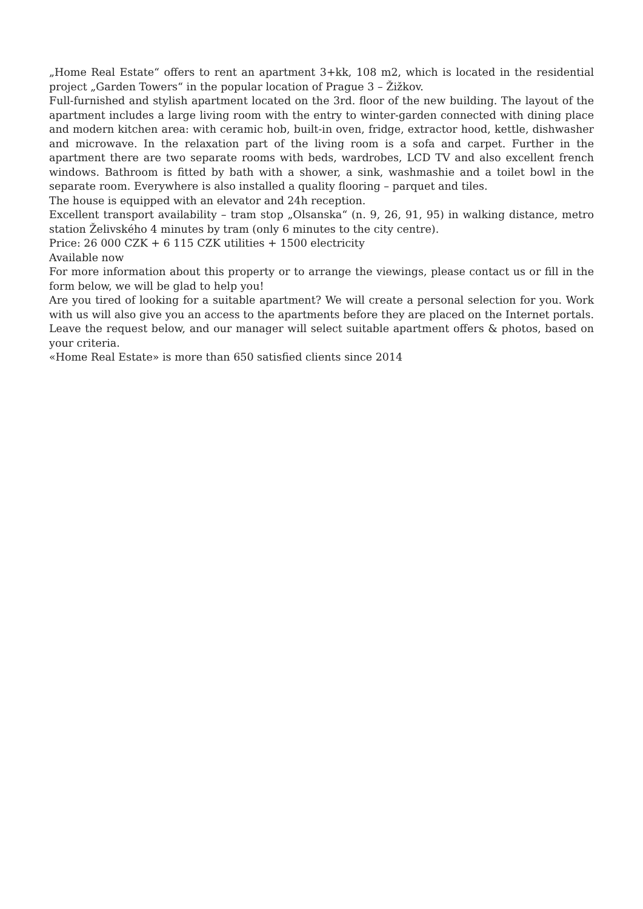„Home Real Estate“ offers to rent an apartment 3+kk, 108 m2, which is located in the residential project „Garden Towers“ in the popular location of Prague 3 – Žižkov.
Full-furnished and stylish apartment located on the 3rd. floor of the new building. The layout of the apartment includes a large living room with the entry to winter-garden connected with dining place and modern kitchen area: with ceramic hob, built-in oven, fridge, extractor hood, kettle, dishwasher and microwave. In the relaxation part of the living room is a sofa and carpet. Further in the apartment there are two separate rooms with beds, wardrobes, LCD TV and also excellent french windows. Bathroom is fitted by bath with a shower, a sink, washmashie and a toilet bowl in the separate room. Everywhere is also installed a quality flooring – parquet and tiles.
The house is equipped with an elevator and 24h reception.
Excellent transport availability – tram stop „Olsanska“ (n. 9, 26, 91, 95) in walking distance, metro station Želivského 4 minutes by tram (only 6 minutes to the city centre).
Price: 26 000 CZK + 6 115 CZK utilities + 1500 electricity
Available now
For more information about this property or to arrange the viewings, please contact us or fill in the form below, we will be glad to help you!
Are you tired of looking for a suitable apartment? We will create a personal selection for you. Work with us will also give you an access to the apartments before they are placed on the Internet portals. Leave the request below, and our manager will select suitable apartment offers & photos, based on your criteria.
«Home Real Estate» is more than 650 satisfied clients since 2014